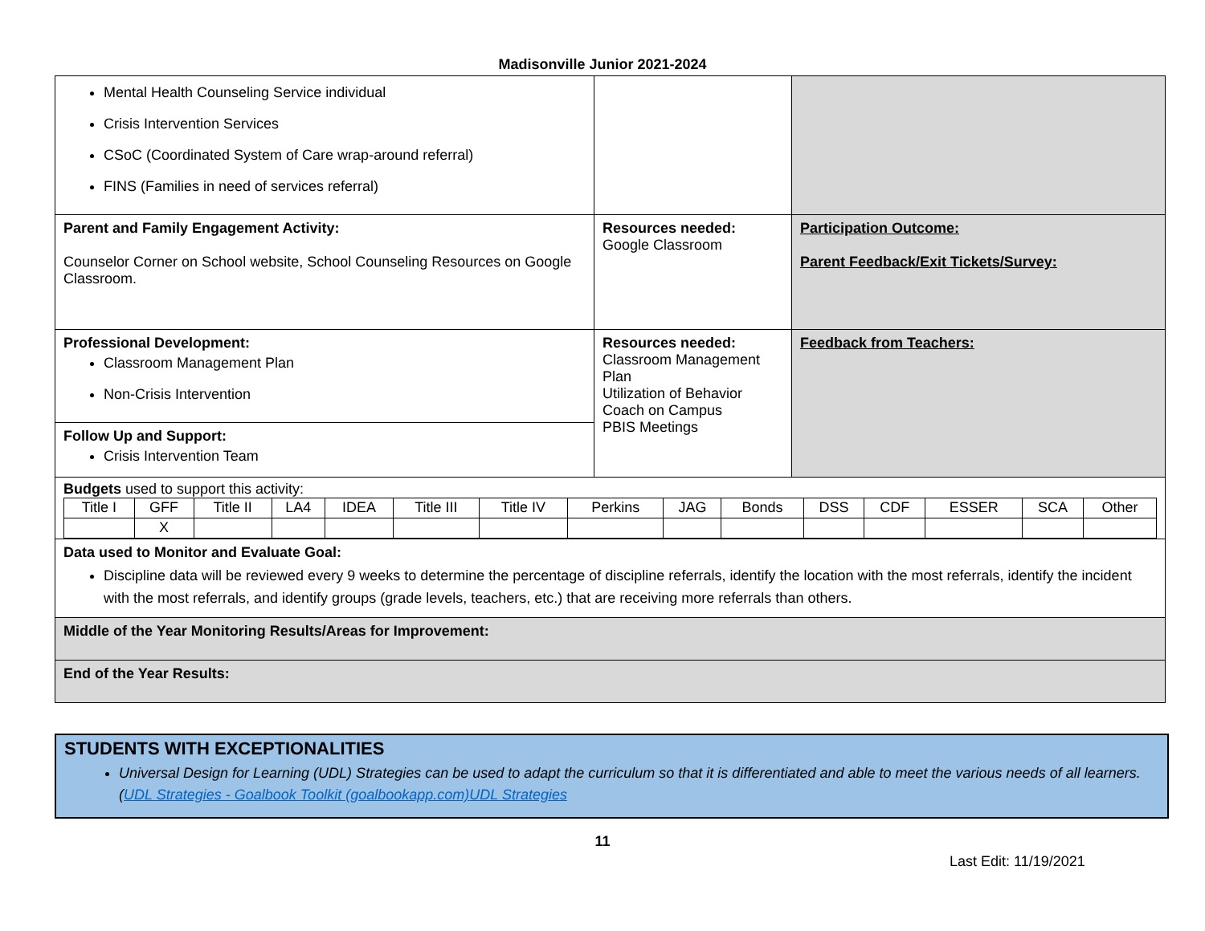Madisonville Junior 2021-2024
| Mental Health Counseling Service individual Crisis Intervention Services CSoC (Coordinated System of Care wrap-around referral) FINS (Families in need of services referral) | | |
| Parent and Family Engagement Activity: Counselor Corner on School website, School Counseling Resources on Google Classroom. | Resources needed: Google Classroom | Participation Outcome: Parent Feedback/Exit Tickets/Survey: |
| Professional Development: Classroom Management Plan Non-Crisis Intervention | Resources needed: Classroom Management Plan Utilization of Behavior Coach on Campus PBIS Meetings | Feedback from Teachers: |
| Follow Up and Support: Crisis Intervention Team | | |
| Budgets used to support this activity: / Title I / GFF / Title II / LA4 / IDEA / Title III / Title IV / Perkins / JAG / Bonds / DSS / CDF / ESSER / SCA / Other / / / X / / / / / / / / / / / / / / | | |
| Data used to Monitor and Evaluate Goal: Discipline data will be reviewed every 9 weeks to determine the percentage of discipline referrals, identify the location with the most referrals, identify the incident with the most referrals, and identify groups (grade levels, teachers, etc.) that are receiving more referrals than others. | | |
| Middle of the Year Monitoring Results/Areas for Improvement: | | |
| End of the Year Results: | | |
STUDENTS WITH EXCEPTIONALITIES
Universal Design for Learning (UDL) Strategies can be used to adapt the curriculum so that it is differentiated and able to meet the various needs of all learners. (UDL Strategies - Goalbook Toolkit (goalbookapp.com) UDL Strategies
11
Last Edit: 11/19/2021